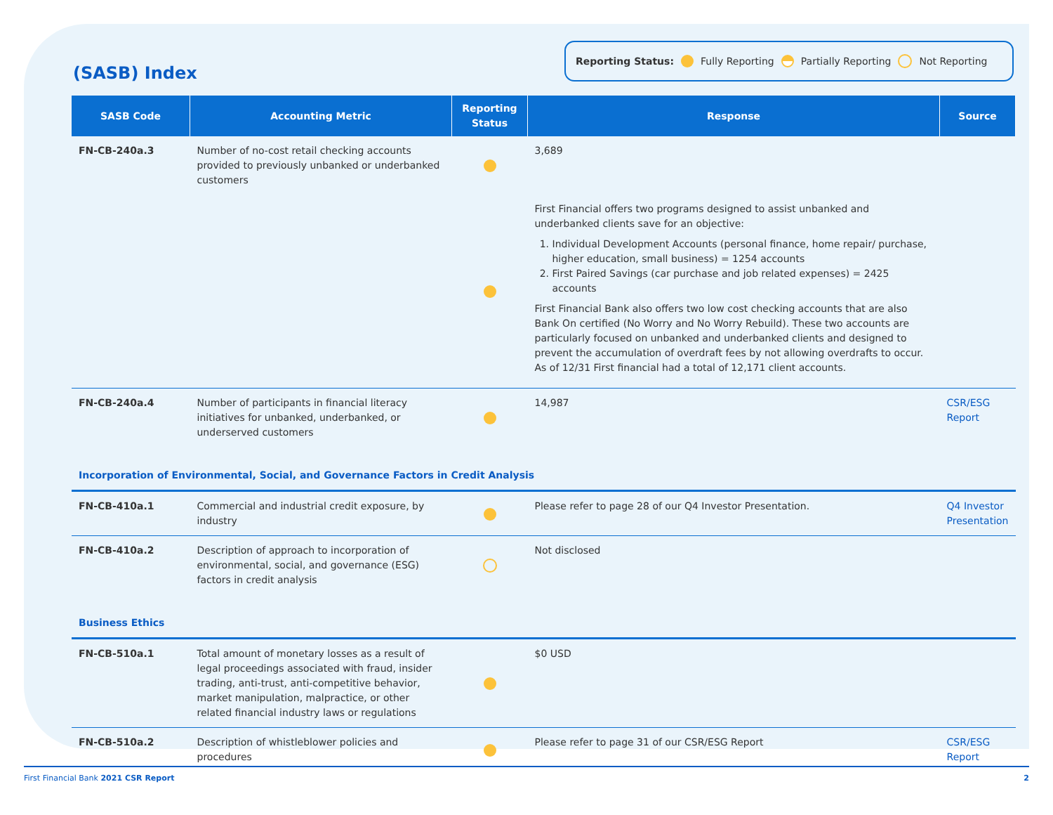(SASB) Index
Reporting Status: Fully Reporting Partially Reporting Not Reporting
| SASB Code | Accounting Metric | Reporting Status | Response | Source |
| --- | --- | --- | --- | --- |
| FN-CB-240a.3 | Number of no-cost retail checking accounts provided to previously unbanked or underbanked customers | | 3,689 | |
| | | | First Financial offers two programs designed to assist unbanked and underbanked clients save for an objective: 1. Individual Development Accounts (personal finance, home repair/ purchase, higher education, small business) = 1254 accounts 2. First Paired Savings (car purchase and job related expenses) = 2425 accounts First Financial Bank also offers two low cost checking accounts that are also Bank On certified (No Worry and No Worry Rebuild). These two accounts are particularly focused on unbanked and underbanked clients and designed to prevent the accumulation of overdraft fees by not allowing overdrafts to occur. As of 12/31 First financial had a total of 12,171 client accounts. | |
| FN-CB-240a.4 | Number of participants in financial literacy initiatives for unbanked, underbanked, or underserved customers | | 14,987 | CSR/ESG Report |
| Incorporation of Environmental, Social, and Governance Factors in Credit Analysis | | | | |
| FN-CB-410a.1 | Commercial and industrial credit exposure, by industry | | Please refer to page 28 of our Q4 Investor Presentation. | Q4 Investor Presentation |
| FN-CB-410a.2 | Description of approach to incorporation of environmental, social, and governance (ESG) factors in credit analysis | | Not disclosed | |
| Business Ethics | | | | |
| FN-CB-510a.1 | Total amount of monetary losses as a result of legal proceedings associated with fraud, insider trading, anti-trust, anti-competitive behavior, market manipulation, malpractice, or other related financial industry laws or regulations | | $0 USD | |
| FN-CB-510a.2 | Description of whistleblower policies and procedures | | Please refer to page 31 of our CSR/ESG Report | CSR/ESG Report |
First Financial Bank 2021 CSR Report 2